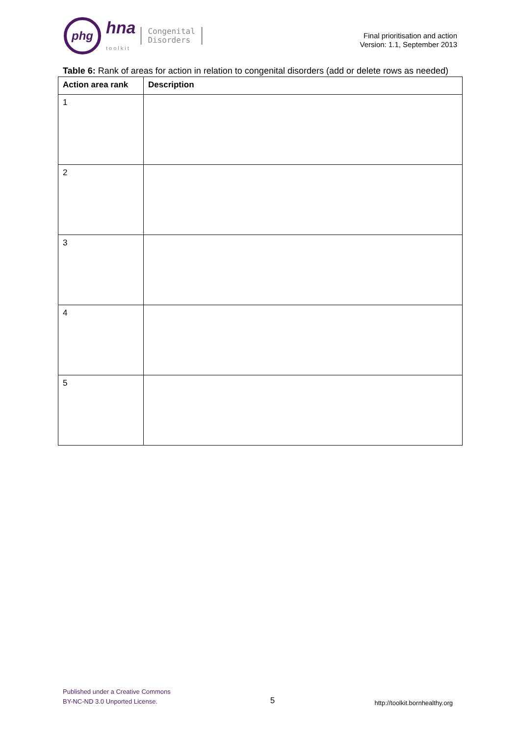phg
hna
toolkit
Congenital
Disorders
Final prioritisation and action
Version: 1.1, September 2013
Table 6: Rank of areas for action in relation to congenital disorders (add or delete rows as needed)
| Action area rank | Description |
| --- | --- |
| 1 | |
| 2 | |
| 3 | |
| 4 | |
| 5 | |
Published under a Creative Commons
BY-NC-ND 3.0 Unported License.
5
http://toolkit.bornhealthy.org